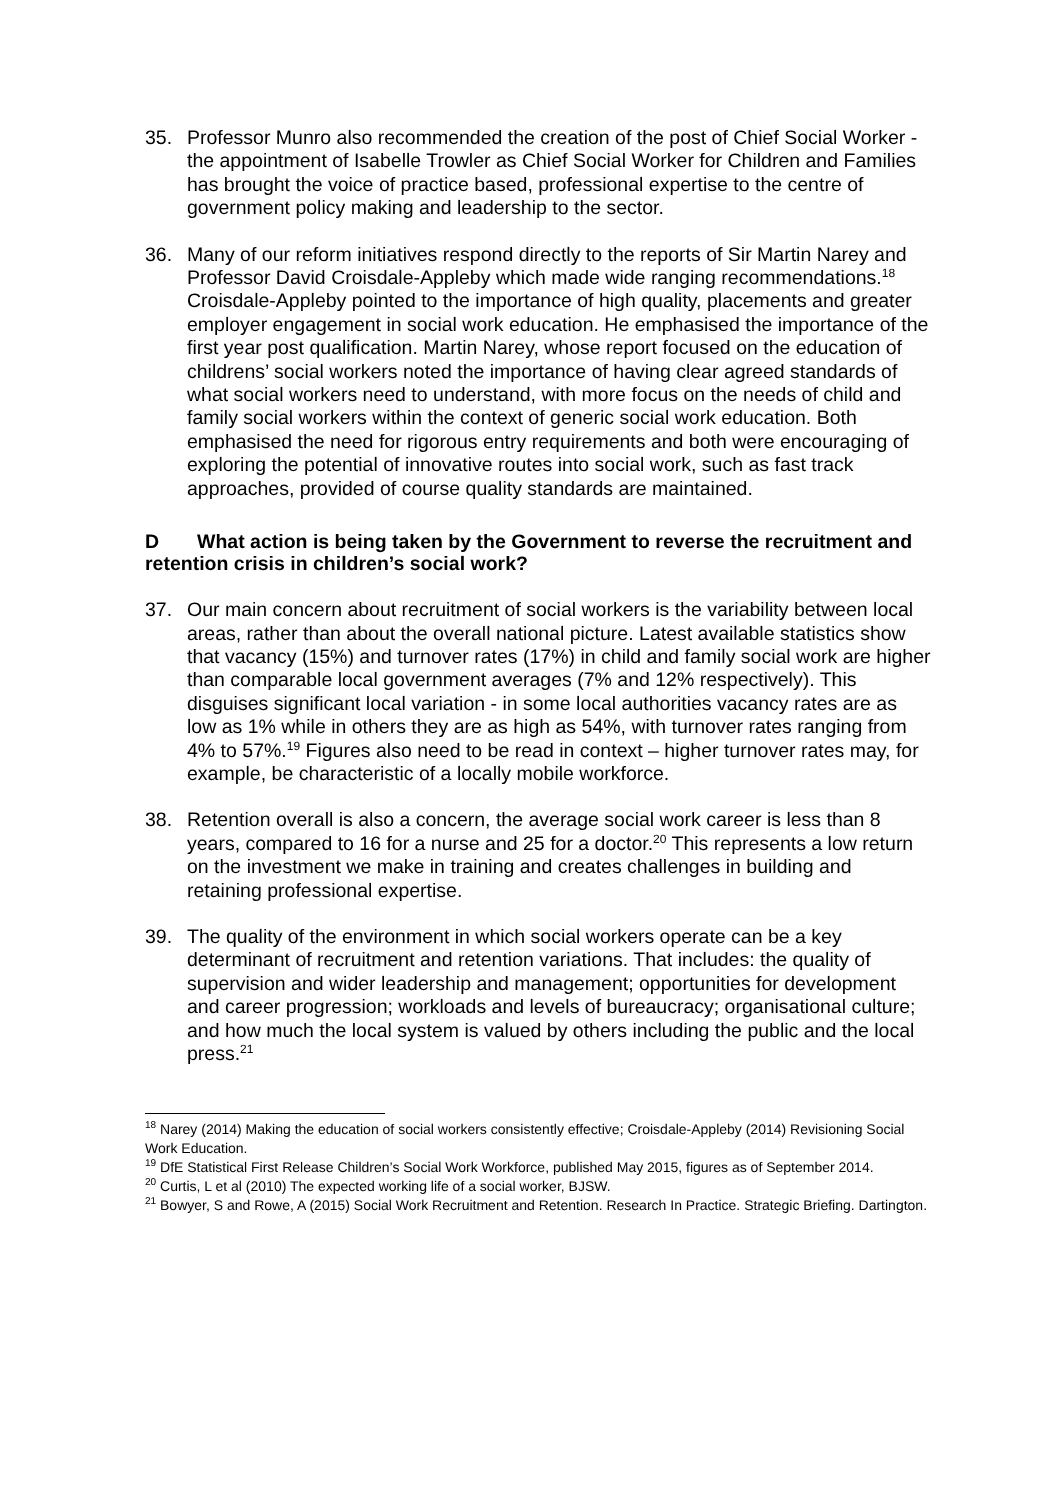35. Professor Munro also recommended the creation of the post of Chief Social Worker - the appointment of Isabelle Trowler as Chief Social Worker for Children and Families has brought the voice of practice based, professional expertise to the centre of government policy making and leadership to the sector.
36. Many of our reform initiatives respond directly to the reports of Sir Martin Narey and Professor David Croisdale-Appleby which made wide ranging recommendations.<sup>18</sup> Croisdale-Appleby pointed to the importance of high quality, placements and greater employer engagement in social work education. He emphasised the importance of the first year post qualification. Martin Narey, whose report focused on the education of childrens’ social workers noted the importance of having clear agreed standards of what social workers need to understand, with more focus on the needs of child and family social workers within the context of generic social work education. Both emphasised the need for rigorous entry requirements and both were encouraging of exploring the potential of innovative routes into social work, such as fast track approaches, provided of course quality standards are maintained.
D What action is being taken by the Government to reverse the recruitment and retention crisis in children’s social work?
37. Our main concern about recruitment of social workers is the variability between local areas, rather than about the overall national picture. Latest available statistics show that vacancy (15%) and turnover rates (17%) in child and family social work are higher than comparable local government averages (7% and 12% respectively). This disguises significant local variation - in some local authorities vacancy rates are as low as 1% while in others they are as high as 54%, with turnover rates ranging from 4% to 57%.<sup>19</sup> Figures also need to be read in context – higher turnover rates may, for example, be characteristic of a locally mobile workforce.
38. Retention overall is also a concern, the average social work career is less than 8 years, compared to 16 for a nurse and 25 for a doctor.<sup>20</sup> This represents a low return on the investment we make in training and creates challenges in building and retaining professional expertise.
39. The quality of the environment in which social workers operate can be a key determinant of recruitment and retention variations. That includes: the quality of supervision and wider leadership and management; opportunities for development and career progression; workloads and levels of bureaucracy; organisational culture; and how much the local system is valued by others including the public and the local press.<sup>21</sup>
<sup>18</sup> Narey (2014) Making the education of social workers consistently effective; Croisdale-Appleby (2014) Revisioning Social Work Education.
<sup>19</sup> DfE Statistical First Release Children’s Social Work Workforce, published May 2015, figures as of September 2014.
<sup>20</sup> Curtis, L et al (2010) The expected working life of a social worker, BJSW.
<sup>21</sup> Bowyer, S and Rowe, A (2015) Social Work Recruitment and Retention. Research In Practice. Strategic Briefing. Dartington.